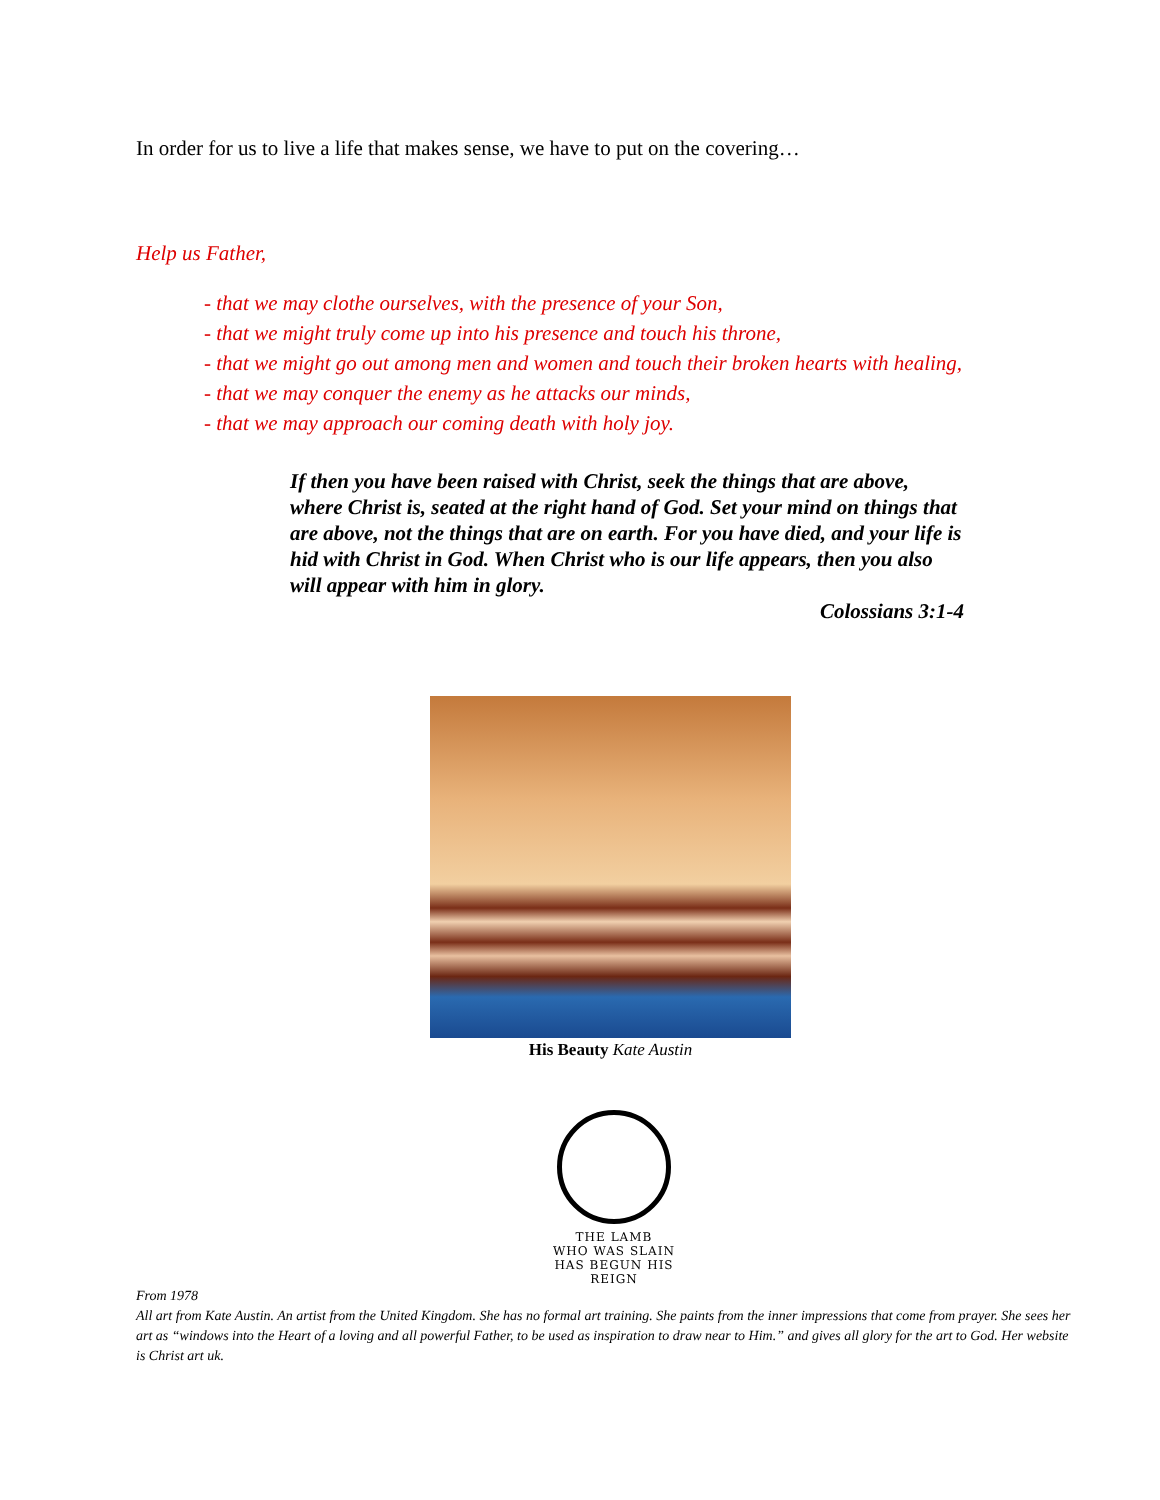In order for us to live a life that makes sense, we have to put on the covering…
Help us Father,
- that we may clothe ourselves, with the presence of your Son,
- that we might truly come up into his presence and touch his throne,
- that we might go out among men and women and touch their broken hearts with healing,
- that we may conquer the enemy as he attacks our minds,
- that we may approach our coming death with holy joy.
If then you have been raised with Christ, seek the things that are above, where Christ is, seated at the right hand of God. Set your mind on things that are above, not the things that are on earth. For you have died, and your life is hid with Christ in God. When Christ who is our life appears, then you also will appear with him in glory.
Colossians 3:1-4
His Beauty Kate Austin
THE LAMB
WHO WAS SLAIN
HAS BEGUN HIS REIGN
From 1978
All art from Kate Austin. An artist from the United Kingdom. She has no formal art training. She paints from the inner impressions that come from prayer. She sees her art as “windows into the Heart of a loving and all powerful Father, to be used as inspiration to draw near to Him.” and gives all glory for the art to God. Her website is Christ art uk.